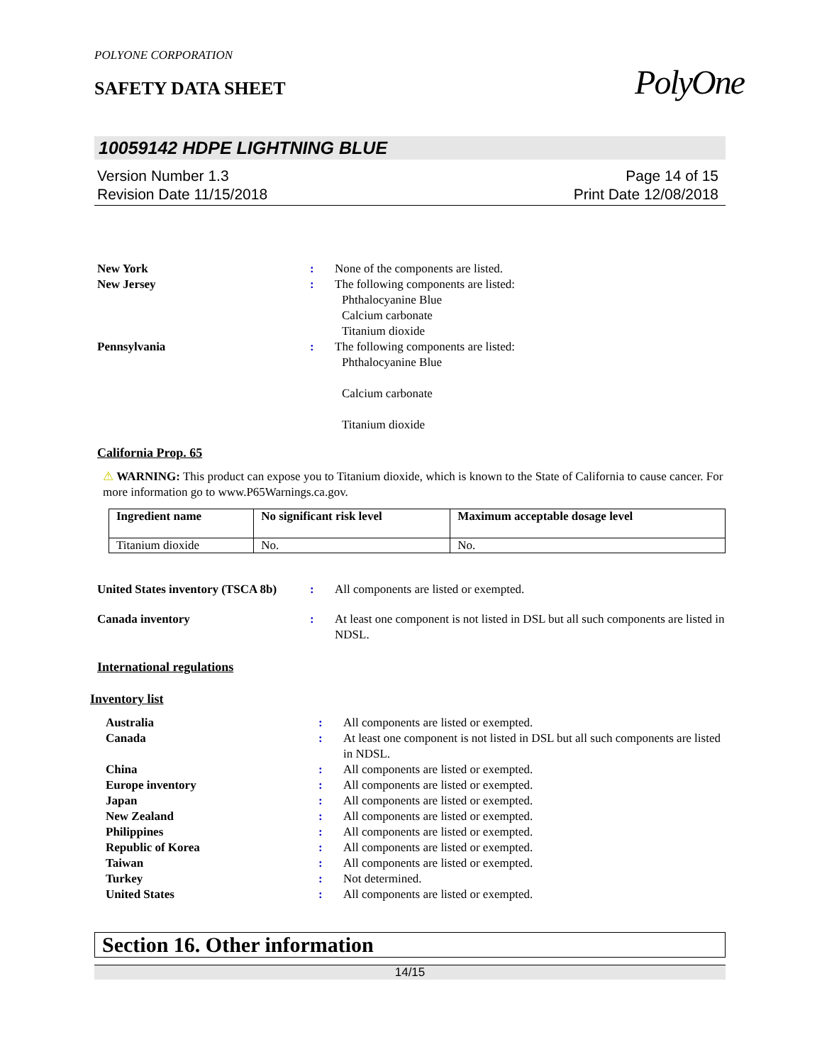PolyOne
POLYONE CORPORATION
SAFETY DATA SHEET
10059142 HDPE LIGHTNING BLUE
Version Number 1.3
Revision Date 11/15/2018
Page 14 of 15
Print Date 12/08/2018
New York : None of the components are listed.
New Jersey : The following components are listed:
Phthalocyanine Blue
Calcium carbonate
Titanium dioxide
Pennsylvania : The following components are listed:
Phthalocyanine Blue
Calcium carbonate
Titanium dioxide
California Prop. 65
⚠ WARNING: This product can expose you to Titanium dioxide, which is known to the State of California to cause cancer. For more information go to www.P65Warnings.ca.gov.
| Ingredient name | No significant risk level | Maximum acceptable dosage level |
| --- | --- | --- |
| Titanium dioxide | No. | No. |
United States inventory (TSCA 8b)
: All components are listed or exempted.
Canada inventory : At least one component is not listed in DSL but all such components are listed in NDSL.
International regulations
Inventory list
Australia : All components are listed or exempted.
Canada : At least one component is not listed in DSL but all such components are listed in NDSL.
China : All components are listed or exempted.
Europe inventory : All components are listed or exempted.
Japan : All components are listed or exempted.
New Zealand : All components are listed or exempted.
Philippines : All components are listed or exempted.
Republic of Korea : All components are listed or exempted.
Taiwan : All components are listed or exempted.
Turkey : Not determined.
United States : All components are listed or exempted.
Section 16. Other information
14/15